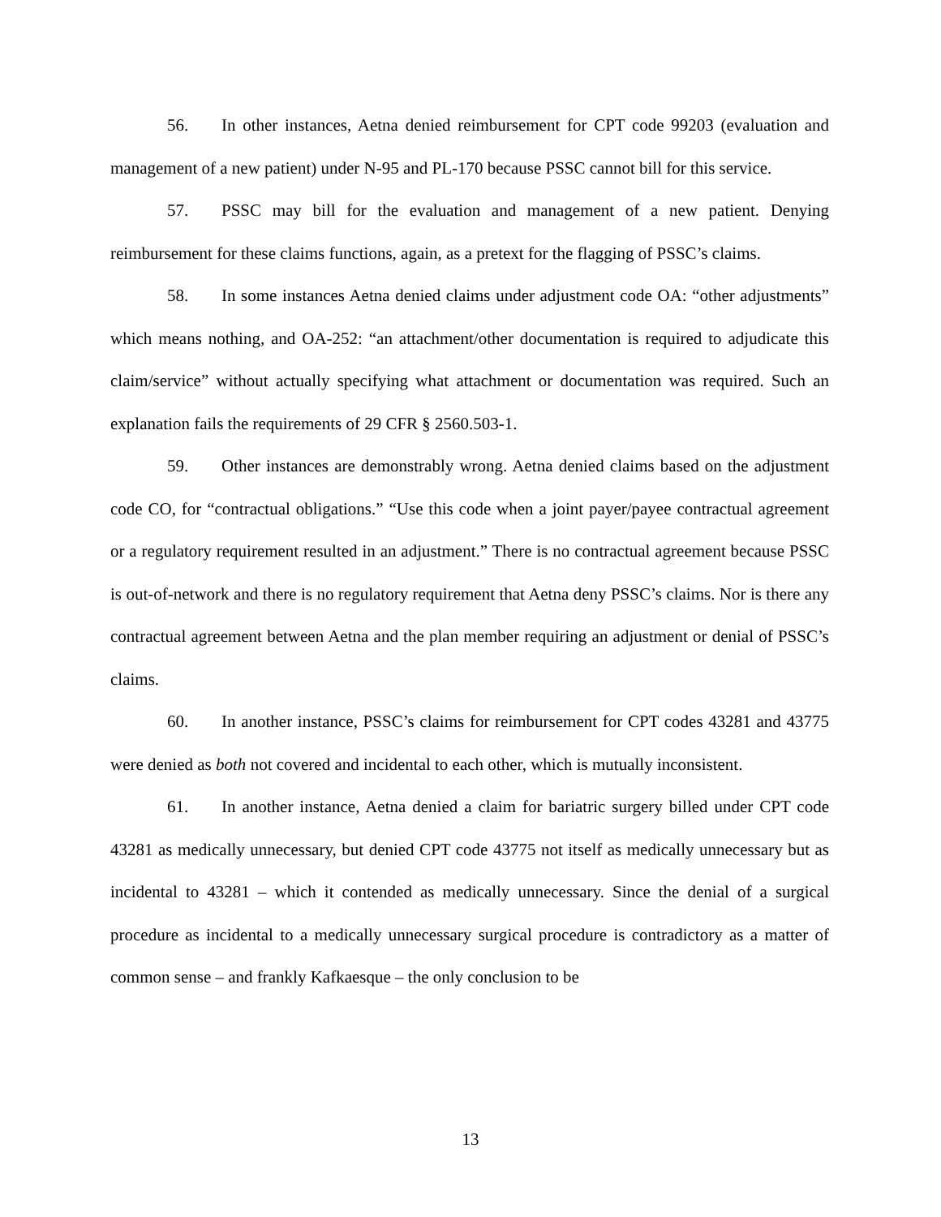56. In other instances, Aetna denied reimbursement for CPT code 99203 (evaluation and management of a new patient) under N-95 and PL-170 because PSSC cannot bill for this service.
57. PSSC may bill for the evaluation and management of a new patient. Denying reimbursement for these claims functions, again, as a pretext for the flagging of PSSC’s claims.
58. In some instances Aetna denied claims under adjustment code OA: “other adjustments” which means nothing, and OA-252: “an attachment/other documentation is required to adjudicate this claim/service” without actually specifying what attachment or documentation was required. Such an explanation fails the requirements of 29 CFR § 2560.503-1.
59. Other instances are demonstrably wrong. Aetna denied claims based on the adjustment code CO, for “contractual obligations.” “Use this code when a joint payer/payee contractual agreement or a regulatory requirement resulted in an adjustment.” There is no contractual agreement because PSSC is out-of-network and there is no regulatory requirement that Aetna deny PSSC’s claims. Nor is there any contractual agreement between Aetna and the plan member requiring an adjustment or denial of PSSC’s claims.
60. In another instance, PSSC’s claims for reimbursement for CPT codes 43281 and 43775 were denied as both not covered and incidental to each other, which is mutually inconsistent.
61. In another instance, Aetna denied a claim for bariatric surgery billed under CPT code 43281 as medically unnecessary, but denied CPT code 43775 not itself as medically unnecessary but as incidental to 43281 – which it contended as medically unnecessary. Since the denial of a surgical procedure as incidental to a medically unnecessary surgical procedure is contradictory as a matter of common sense – and frankly Kafkaesque – the only conclusion to be
13